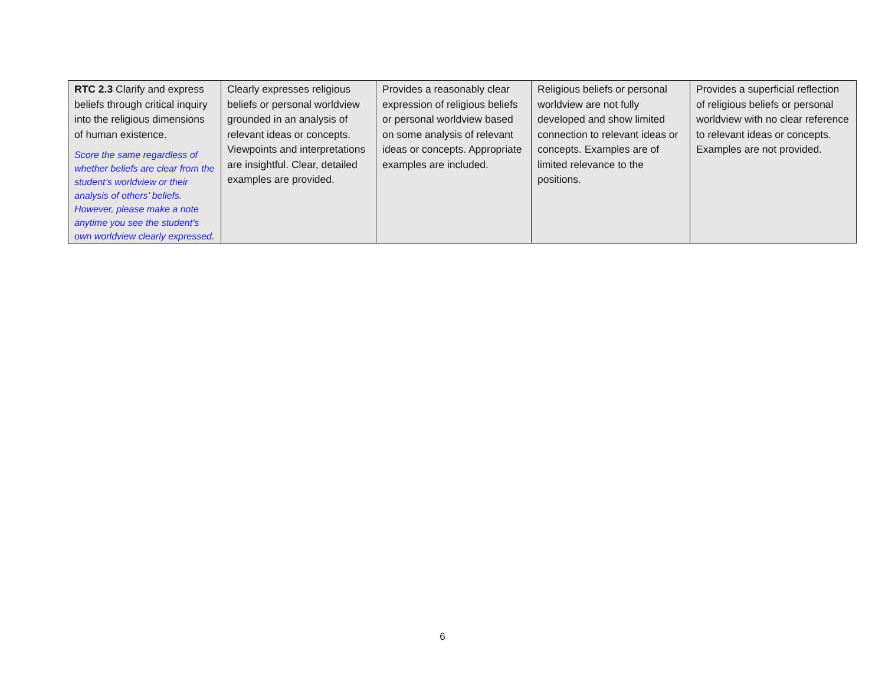| RTC 2.3 Clarify and express beliefs through critical inquiry into the religious dimensions of human existence. Score the same regardless of whether beliefs are clear from the student’s worldview or their analysis of others’ beliefs. However, please make a note anytime you see the student’s own worldview clearly expressed. | Clearly expresses religious beliefs or personal worldview grounded in an analysis of relevant ideas or concepts. Viewpoints and interpretations are insightful. Clear, detailed examples are provided. | Provides a reasonably clear expression of religious beliefs or personal worldview based on some analysis of relevant ideas or concepts. Appropriate examples are included. | Religious beliefs or personal worldview are not fully developed and show limited connection to relevant ideas or concepts. Examples are of limited relevance to the positions. | Provides a superficial reflection of religious beliefs or personal worldview with no clear reference to relevant ideas or concepts. Examples are not provided. |
6